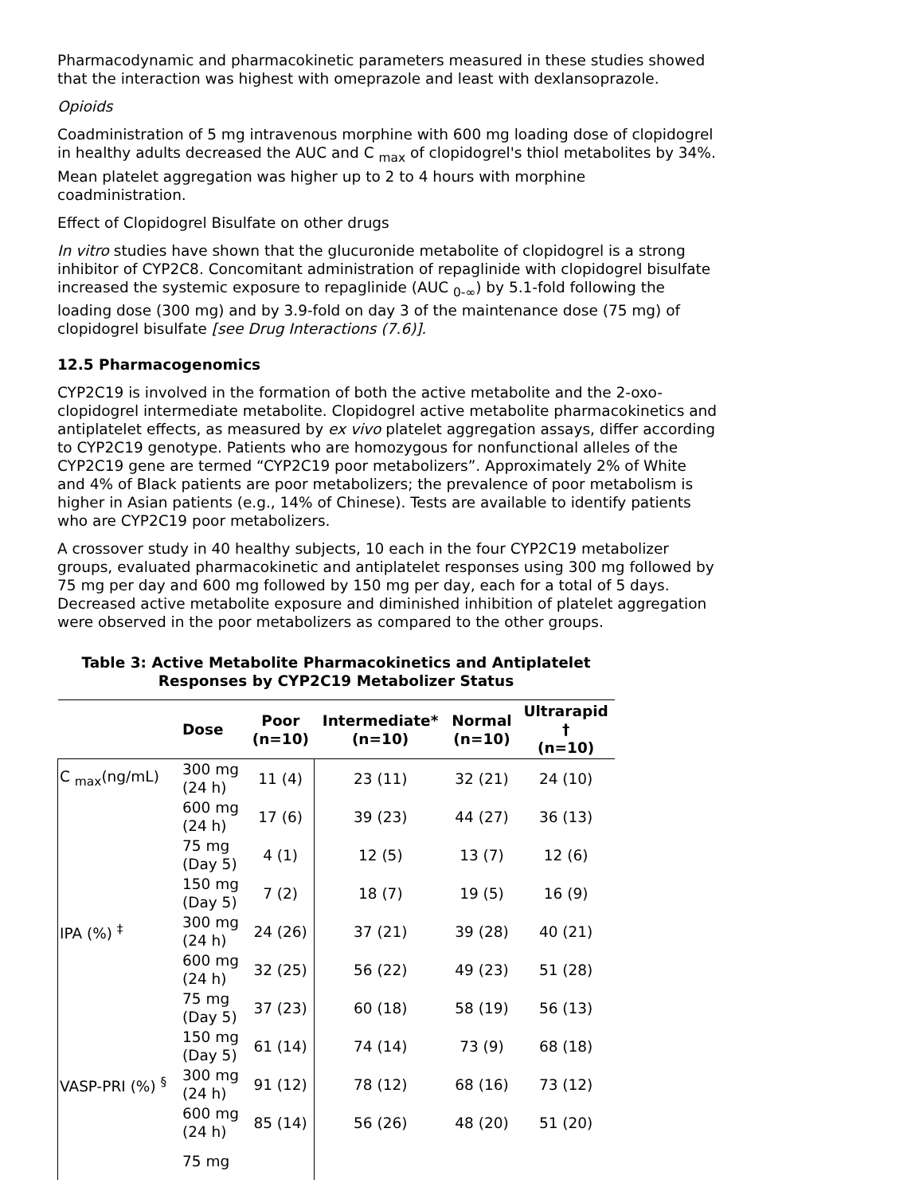Pharmacodynamic and pharmacokinetic parameters measured in these studies showed that the interaction was highest with omeprazole and least with dexlansoprazole.
Opioids
Coadministration of 5 mg intravenous morphine with 600 mg loading dose of clopidogrel in healthy adults decreased the AUC and C <sub>max</sub> of clopidogrel's thiol metabolites by 34%. Mean platelet aggregation was higher up to 2 to 4 hours with morphine coadministration.
Effect of Clopidogrel Bisulfate on other drugs
In vitro studies have shown that the glucuronide metabolite of clopidogrel is a strong inhibitor of CYP2C8. Concomitant administration of repaglinide with clopidogrel bisulfate increased the systemic exposure to repaglinide (AUC <sub>0-∞</sub>) by 5.1-fold following the loading dose (300 mg) and by 3.9-fold on day 3 of the maintenance dose (75 mg) of clopidogrel bisulfate [see Drug Interactions (7.6)].
12.5 Pharmacogenomics
CYP2C19 is involved in the formation of both the active metabolite and the 2-oxo-clopidogrel intermediate metabolite. Clopidogrel active metabolite pharmacokinetics and antiplatelet effects, as measured by ex vivo platelet aggregation assays, differ according to CYP2C19 genotype. Patients who are homozygous for nonfunctional alleles of the CYP2C19 gene are termed “CYP2C19 poor metabolizers”. Approximately 2% of White and 4% of Black patients are poor metabolizers; the prevalence of poor metabolism is higher in Asian patients (e.g., 14% of Chinese). Tests are available to identify patients who are CYP2C19 poor metabolizers.
A crossover study in 40 healthy subjects, 10 each in the four CYP2C19 metabolizer groups, evaluated pharmacokinetic and antiplatelet responses using 300 mg followed by 75 mg per day and 600 mg followed by 150 mg per day, each for a total of 5 days. Decreased active metabolite exposure and diminished inhibition of platelet aggregation were observed in the poor metabolizers as compared to the other groups.
Table 3: Active Metabolite Pharmacokinetics and Antiplatelet Responses by CYP2C19 Metabolizer Status
| | Dose | Poor (n=10) | Intermediate* (n=10) | Normal (n=10) | Ultrarapid † (n=10) |
| --- | --- | --- | --- | --- | --- |
| C <sub>max</sub>(ng/mL) | 300 mg (24 h) | 11 (4) | 23 (11) | 32 (21) | 24 (10) |
| | 600 mg (24 h) | 17 (6) | 39 (23) | 44 (27) | 36 (13) |
| | 75 mg (Day 5) | 4 (1) | 12 (5) | 13 (7) | 12 (6) |
| | 150 mg (Day 5) | 7 (2) | 18 (7) | 19 (5) | 16 (9) |
| IPA (%) <sup>‡</sup> | 300 mg (24 h) | 24 (26) | 37 (21) | 39 (28) | 40 (21) |
| | 600 mg (24 h) | 32 (25) | 56 (22) | 49 (23) | 51 (28) |
| | 75 mg (Day 5) | 37 (23) | 60 (18) | 58 (19) | 56 (13) |
| | 150 mg (Day 5) | 61 (14) | 74 (14) | 73 (9) | 68 (18) |
| VASP-PRI (%) <sup>§</sup> | 300 mg (24 h) | 91 (12) | 78 (12) | 68 (16) | 73 (12) |
| | 600 mg (24 h) | 85 (14) | 56 (26) | 48 (20) | 51 (20) |
| | 75 mg | | | | |